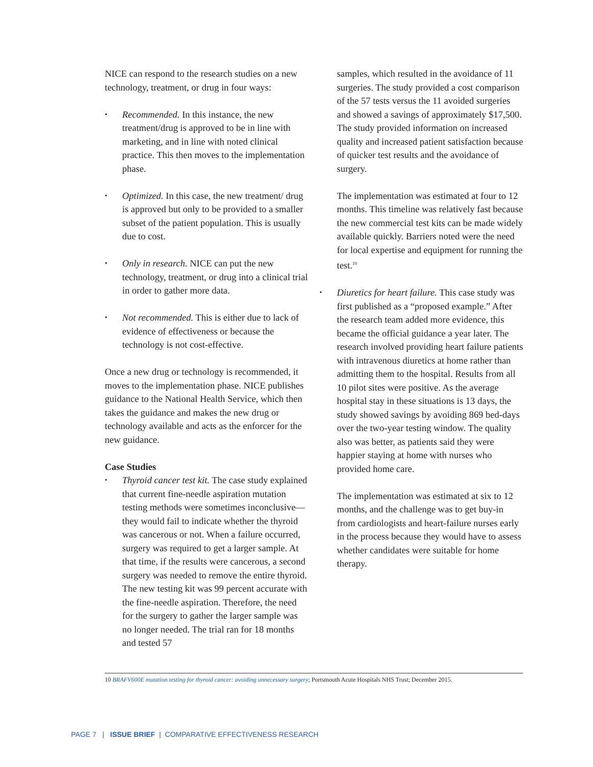NICE can respond to the research studies on a new technology, treatment, or drug in four ways:
• Recommended. In this instance, the new treatment/drug is approved to be in line with marketing, and in line with noted clinical practice. This then moves to the implementation phase.
• Optimized. In this case, the new treatment/ drug is approved but only to be provided to a smaller subset of the patient population. This is usually due to cost.
• Only in research. NICE can put the new technology, treatment, or drug into a clinical trial in order to gather more data.
• Not recommended. This is either due to lack of evidence of effectiveness or because the technology is not cost-effective.
Once a new drug or technology is recommended, it moves to the implementation phase. NICE publishes guidance to the National Health Service, which then takes the guidance and makes the new drug or technology available and acts as the enforcer for the new guidance.
Case Studies
• Thyroid cancer test kit. The case study explained that current fine-needle aspiration mutation testing methods were sometimes inconclusive—they would fail to indicate whether the thyroid was cancerous or not. When a failure occurred, surgery was required to get a larger sample. At that time, if the results were cancerous, a second surgery was needed to remove the entire thyroid. The new testing kit was 99 percent accurate with the fine-needle aspiration. Therefore, the need for the surgery to gather the larger sample was no longer needed. The trial ran for 18 months and tested 57
samples, which resulted in the avoidance of 11 surgeries. The study provided a cost comparison of the 57 tests versus the 11 avoided surgeries and showed a savings of approximately $17,500. The study provided information on increased quality and increased patient satisfaction because of quicker test results and the avoidance of surgery.
The implementation was estimated at four to 12 months. This timeline was relatively fast because the new commercial test kits can be made widely available quickly. Barriers noted were the need for local expertise and equipment for running the test.<sup>10</sup>
• Diuretics for heart failure. This case study was first published as a “proposed example.” After the research team added more evidence, this became the official guidance a year later. The research involved providing heart failure patients with intravenous diuretics at home rather than admitting them to the hospital. Results from all 10 pilot sites were positive. As the average hospital stay in these situations is 13 days, the study showed savings by avoiding 869 bed-days over the two-year testing window. The quality also was better, as patients said they were happier staying at home with nurses who provided home care.
The implementation was estimated at six to 12 months, and the challenge was to get buy-in from cardiologists and heart-failure nurses early in the process because they would have to assess whether candidates were suitable for home therapy.
10 BRAFV600E mutation testing for thyroid cancer: avoiding unnecessary surgery; Portsmouth Acute Hospitals NHS Trust; December 2015.
PAGE 7 | ISSUE BRIEF | COMPARATIVE EFFECTIVENESS RESEARCH